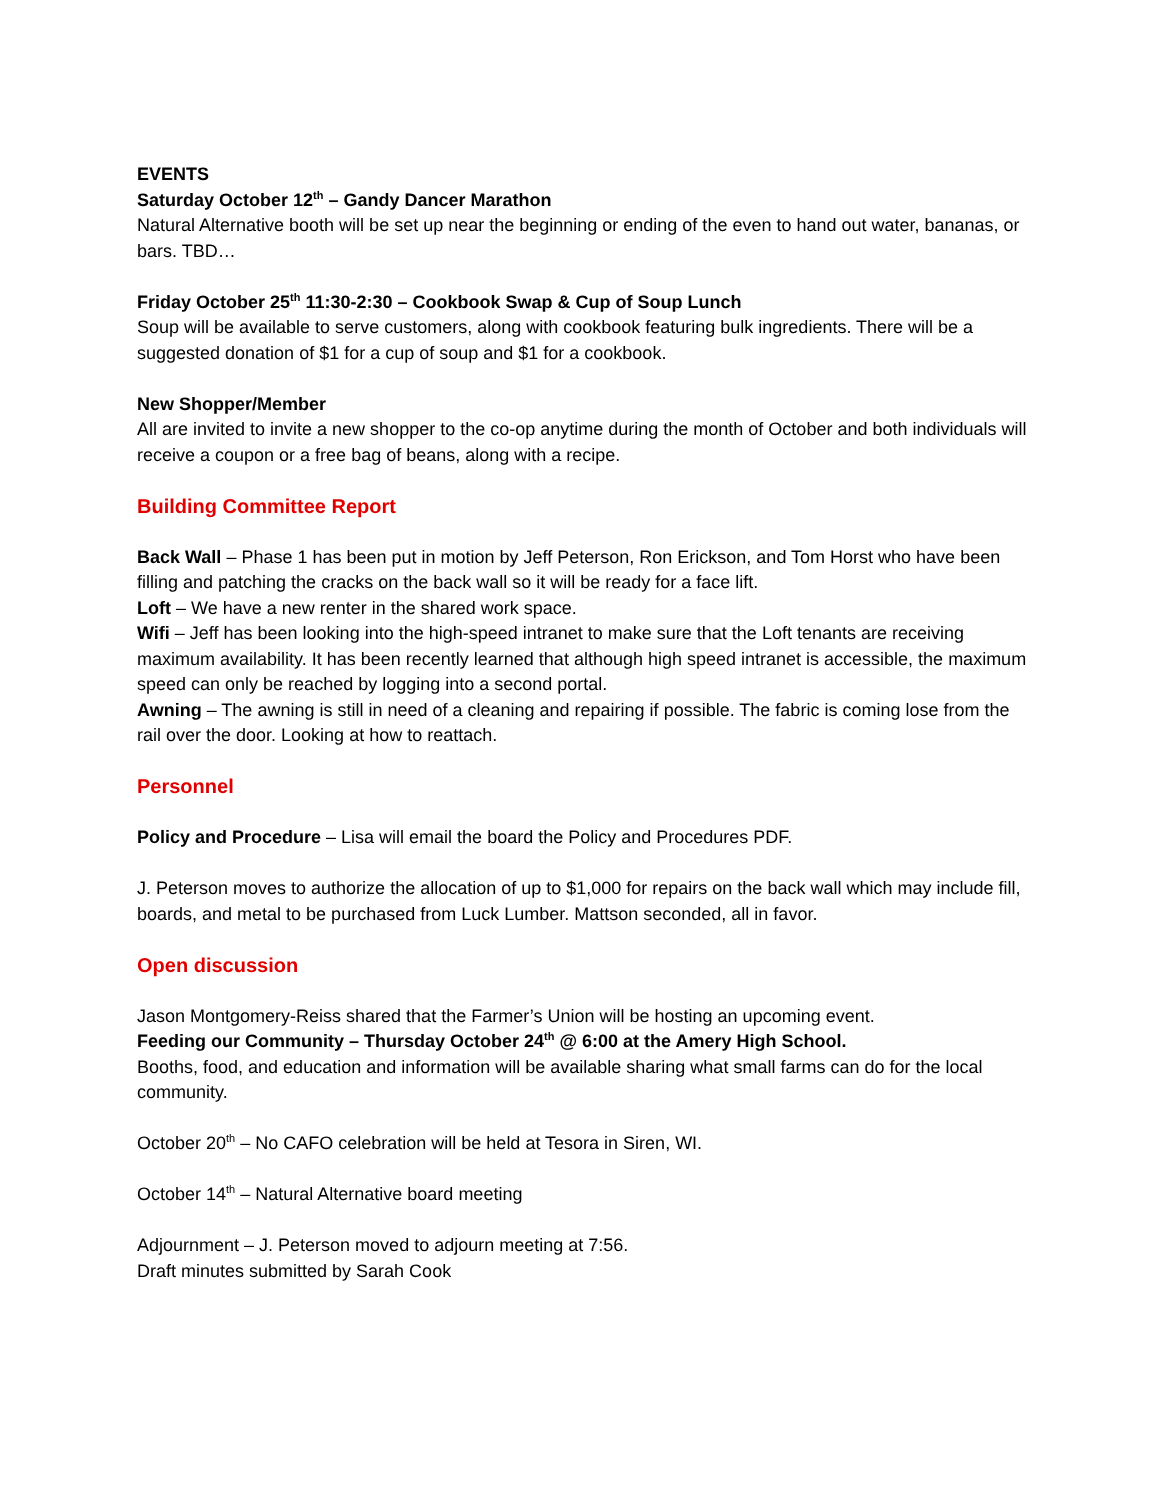EVENTS
Saturday October 12<sup>th</sup> – Gandy Dancer Marathon
Natural Alternative booth will be set up near the beginning or ending of the even to hand out water, bananas, or bars. TBD…
Friday October 25<sup>th</sup> 11:30-2:30 – Cookbook Swap & Cup of Soup Lunch
Soup will be available to serve customers, along with cookbook featuring bulk ingredients. There will be a suggested donation of $1 for a cup of soup and $1 for a cookbook.
New Shopper/Member
All are invited to invite a new shopper to the co-op anytime during the month of October and both individuals will receive a coupon or a free bag of beans, along with a recipe.
Building Committee Report
Back Wall – Phase 1 has been put in motion by Jeff Peterson, Ron Erickson, and Tom Horst who have been filling and patching the cracks on the back wall so it will be ready for a face lift.
Loft – We have a new renter in the shared work space.
Wifi – Jeff has been looking into the high-speed intranet to make sure that the Loft tenants are receiving maximum availability. It has been recently learned that although high speed intranet is accessible, the maximum speed can only be reached by logging into a second portal.
Awning – The awning is still in need of a cleaning and repairing if possible. The fabric is coming lose from the rail over the door. Looking at how to reattach.
Personnel
Policy and Procedure – Lisa will email the board the Policy and Procedures PDF.
J. Peterson moves to authorize the allocation of up to $1,000 for repairs on the back wall which may include fill, boards, and metal to be purchased from Luck Lumber. Mattson seconded, all in favor.
Open discussion
Jason Montgomery-Reiss shared that the Farmer’s Union will be hosting an upcoming event.
Feeding our Community – Thursday October 24<sup>th</sup> @ 6:00 at the Amery High School.
Booths, food, and education and information will be available sharing what small farms can do for the local community.
October 20<sup>th</sup> – No CAFO celebration will be held at Tesora in Siren, WI.
October 14<sup>th</sup> – Natural Alternative board meeting
Adjournment – J. Peterson moved to adjourn meeting at 7:56.
Draft minutes submitted by Sarah Cook